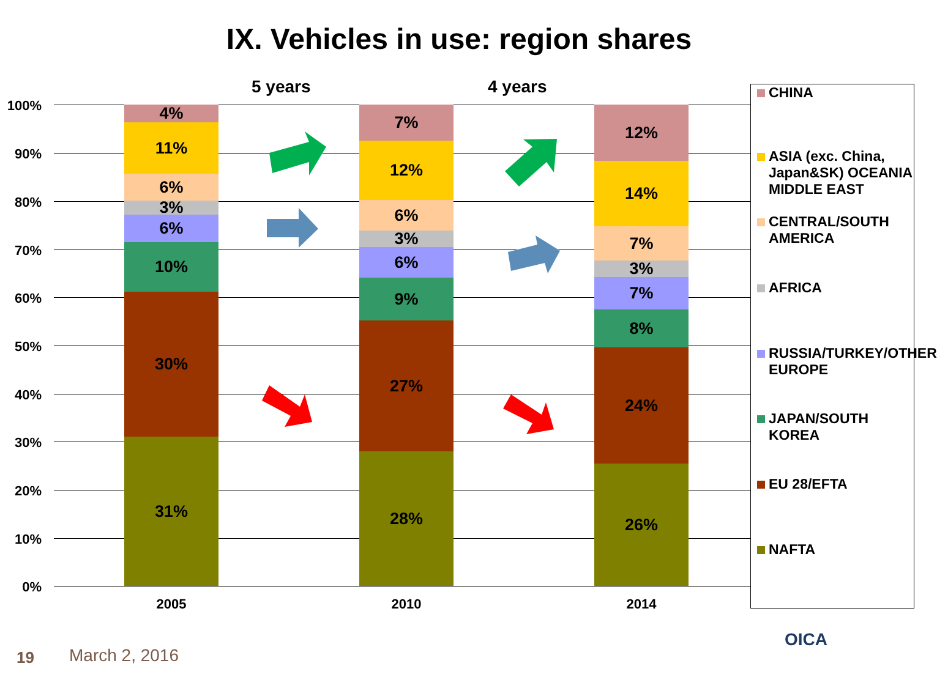IX. Vehicles in use: region shares
5 years 4 years
100%
90%
80%
70%
60%
50%
40%
30%
20%
10%
0%
4%
11%
6%
3%
6%
10%
30%
31%
7%
12%
6%
3%
6%
9%
27%
28%
12%
14%
7%
3%
7%
8%
24%
26%
2005 2010 2014
CHINA
ASIA (exc. China, Japan&SK) OCEANIA MIDDLE EAST
CENTRAL/SOUTH AMERICA
AFRICA
RUSSIA/TURKEY/OTHER EUROPE
JAPAN/SOUTH KOREA
EU 28/EFTA
NAFTA
OICA
19 March 2, 2016